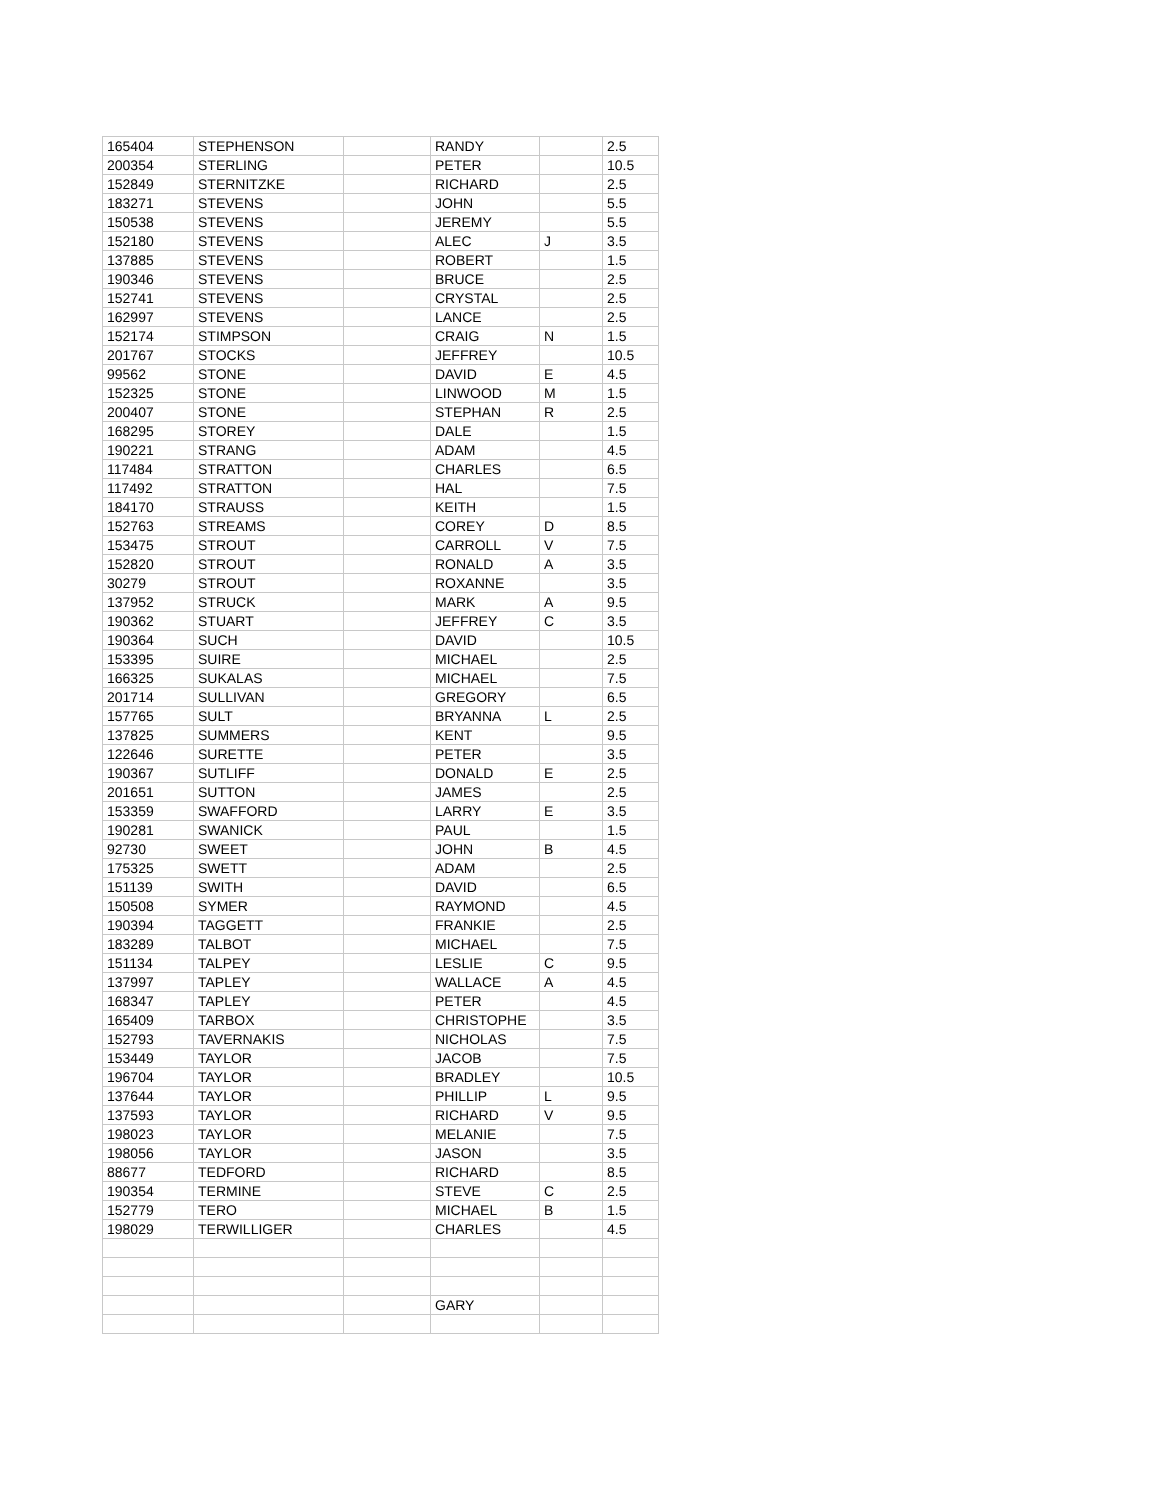| 165404 | STEPHENSON | | RANDY | | 2.5 |
| 200354 | STERLING | | PETER | | 10.5 |
| 152849 | STERNITZKE | | RICHARD | | 2.5 |
| 183271 | STEVENS | | JOHN | | 5.5 |
| 150538 | STEVENS | | JEREMY | | 5.5 |
| 152180 | STEVENS | | ALEC | J | 3.5 |
| 137885 | STEVENS | | ROBERT | | 1.5 |
| 190346 | STEVENS | | BRUCE | | 2.5 |
| 152741 | STEVENS | | CRYSTAL | | 2.5 |
| 162997 | STEVENS | | LANCE | | 2.5 |
| 152174 | STIMPSON | | CRAIG | N | 1.5 |
| 201767 | STOCKS | | JEFFREY | | 10.5 |
| 99562 | STONE | | DAVID | E | 4.5 |
| 152325 | STONE | | LINWOOD | M | 1.5 |
| 200407 | STONE | | STEPHAN | R | 2.5 |
| 168295 | STOREY | | DALE | | 1.5 |
| 190221 | STRANG | | ADAM | | 4.5 |
| 117484 | STRATTON | | CHARLES | | 6.5 |
| 117492 | STRATTON | | HAL | | 7.5 |
| 184170 | STRAUSS | | KEITH | | 1.5 |
| 152763 | STREAMS | | COREY | D | 8.5 |
| 153475 | STROUT | | CARROLL | V | 7.5 |
| 152820 | STROUT | | RONALD | A | 3.5 |
| 30279 | STROUT | | ROXANNE | | 3.5 |
| 137952 | STRUCK | | MARK | A | 9.5 |
| 190362 | STUART | | JEFFREY | C | 3.5 |
| 190364 | SUCH | | DAVID | | 10.5 |
| 153395 | SUIRE | | MICHAEL | | 2.5 |
| 166325 | SUKALAS | | MICHAEL | | 7.5 |
| 201714 | SULLIVAN | | GREGORY | | 6.5 |
| 157765 | SULT | | BRYANNA | L | 2.5 |
| 137825 | SUMMERS | | KENT | | 9.5 |
| 122646 | SURETTE | | PETER | | 3.5 |
| 190367 | SUTLIFF | | DONALD | E | 2.5 |
| 201651 | SUTTON | | JAMES | | 2.5 |
| 153359 | SWAFFORD | | LARRY | E | 3.5 |
| 190281 | SWANICK | | PAUL | | 1.5 |
| 92730 | SWEET | | JOHN | B | 4.5 |
| 175325 | SWETT | | ADAM | | 2.5 |
| 151139 | SWITH | | DAVID | | 6.5 |
| 150508 | SYMER | | RAYMOND | | 4.5 |
| 190394 | TAGGETT | | FRANKIE | | 2.5 |
| 183289 | TALBOT | | MICHAEL | | 7.5 |
| 151134 | TALPEY | | LESLIE | C | 9.5 |
| 137997 | TAPLEY | | WALLACE | A | 4.5 |
| 168347 | TAPLEY | | PETER | | 4.5 |
| 165409 | TARBOX | | CHRISTOPHE | | 3.5 |
| 152793 | TAVERNAKIS | | NICHOLAS | | 7.5 |
| 153449 | TAYLOR | | JACOB | | 7.5 |
| 196704 | TAYLOR | | BRADLEY | | 10.5 |
| 137644 | TAYLOR | | PHILLIP | L | 9.5 |
| 137593 | TAYLOR | | RICHARD | V | 9.5 |
| 198023 | TAYLOR | | MELANIE | | 7.5 |
| 198056 | TAYLOR | | JASON | | 3.5 |
| 88677 | TEDFORD | | RICHARD | | 8.5 |
| 190354 | TERMINE | | STEVE | C | 2.5 |
| 152779 | TERO | | MICHAEL | B | 1.5 |
| 198029 | TERWILLIGER | | CHARLES | | 4.5 |
| | | | GARY | | |